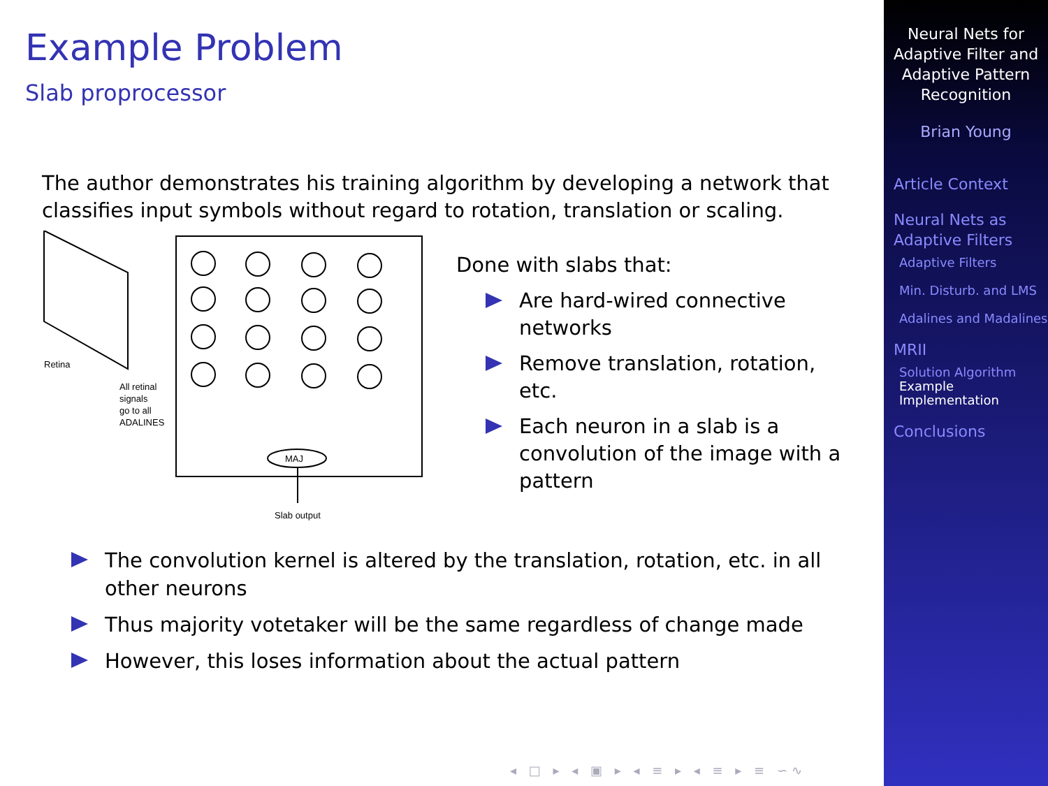Example Problem
Slab proprocessor
The author demonstrates his training algorithm by developing a network that classifies input symbols without regard to rotation, translation or scaling.
Retina
All retinal
signals
go to all
ADALINES
MAJ
Slab output
Done with slabs that:
Are hard-wired connective networks
Remove translation, rotation, etc.
Each neuron in a slab is a convolution of the image with a pattern
The convolution kernel is altered by the translation, rotation, etc. in all other neurons
Thus majority votetaker will be the same regardless of change made
However, this loses information about the actual pattern
◂ □ ▸ ◂ ▣ ▸ ◂ ≡ ▸ ◂ ≡ ▸ ≡ ∽∿
Neural Nets for Adaptive Filter and Adaptive Pattern Recognition
Brian Young
Article Context
Neural Nets as Adaptive Filters
Adaptive Filters
Min. Disturb. and LMS
Adalines and Madalines
MRII
Solution Algorithm
Example Implementation
Conclusions